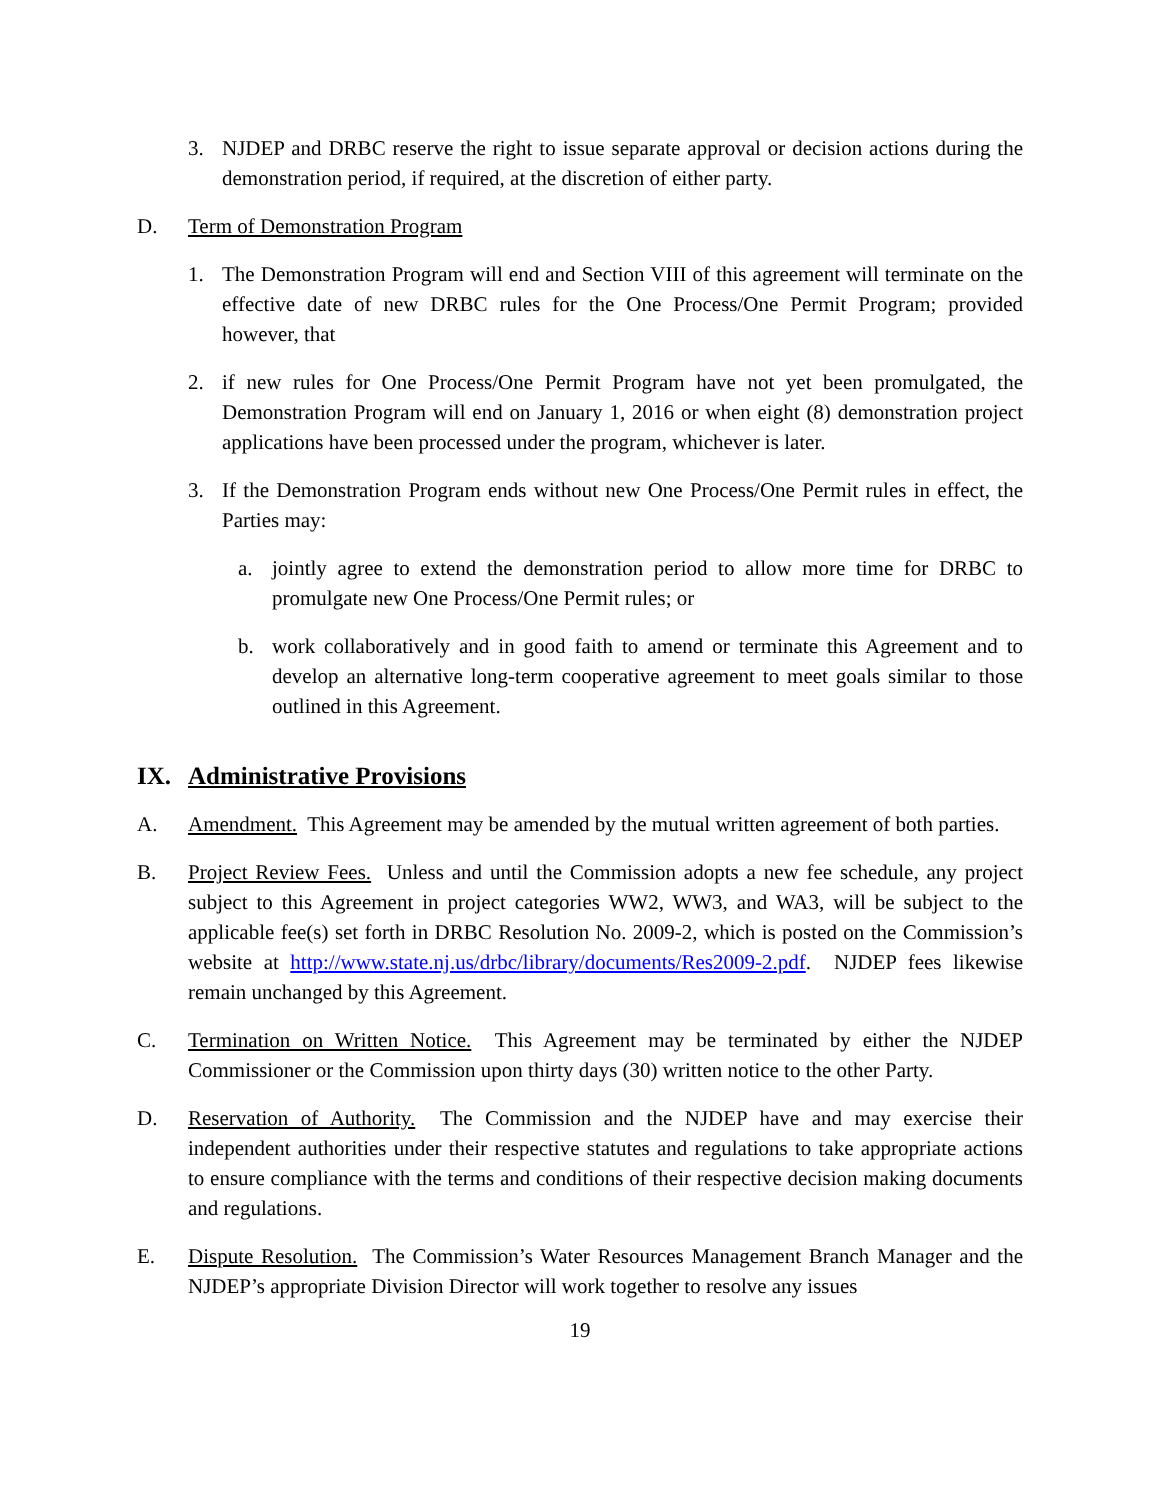3. NJDEP and DRBC reserve the right to issue separate approval or decision actions during the demonstration period, if required, at the discretion of either party.
D. Term of Demonstration Program
1. The Demonstration Program will end and Section VIII of this agreement will terminate on the effective date of new DRBC rules for the One Process/One Permit Program; provided however, that
2. if new rules for One Process/One Permit Program have not yet been promulgated, the Demonstration Program will end on January 1, 2016 or when eight (8) demonstration project applications have been processed under the program, whichever is later.
3. If the Demonstration Program ends without new One Process/One Permit rules in effect, the Parties may:
a. jointly agree to extend the demonstration period to allow more time for DRBC to promulgate new One Process/One Permit rules; or
b. work collaboratively and in good faith to amend or terminate this Agreement and to develop an alternative long-term cooperative agreement to meet goals similar to those outlined in this Agreement.
IX. Administrative Provisions
A. Amendment. This Agreement may be amended by the mutual written agreement of both parties.
B. Project Review Fees. Unless and until the Commission adopts a new fee schedule, any project subject to this Agreement in project categories WW2, WW3, and WA3, will be subject to the applicable fee(s) set forth in DRBC Resolution No. 2009-2, which is posted on the Commission’s website at http://www.state.nj.us/drbc/library/documents/Res2009-2.pdf. NJDEP fees likewise remain unchanged by this Agreement.
C. Termination on Written Notice. This Agreement may be terminated by either the NJDEP Commissioner or the Commission upon thirty days (30) written notice to the other Party.
D. Reservation of Authority. The Commission and the NJDEP have and may exercise their independent authorities under their respective statutes and regulations to take appropriate actions to ensure compliance with the terms and conditions of their respective decision making documents and regulations.
E. Dispute Resolution. The Commission’s Water Resources Management Branch Manager and the NJDEP’s appropriate Division Director will work together to resolve any issues
19